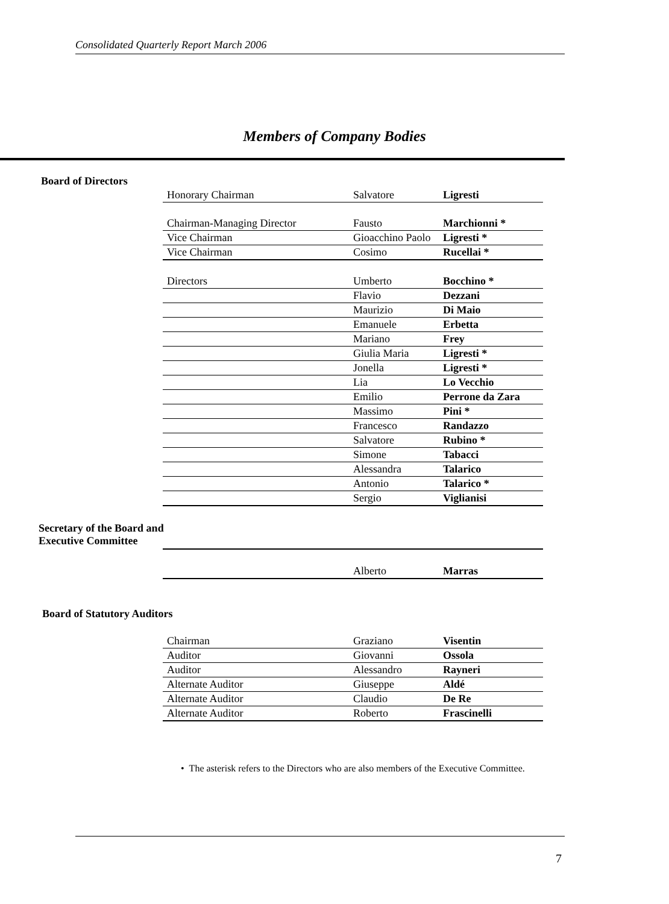Consolidated Quarterly Report March 2006
Members of Company Bodies
Board of Directors
| Honorary Chairman | Salvatore | Ligresti |
| Chairman-Managing Director | Fausto | Marchionni * |
| Vice Chairman | Gioacchino Paolo | Ligresti * |
| Vice Chairman | Cosimo | Rucellai * |
| Directors | Umberto | Bocchino * |
| | Flavio | Dezzani |
| | Maurizio | Di Maio |
| | Emanuele | Erbetta |
| | Mariano | Frey |
| | Giulia Maria | Ligresti * |
| | Jonella | Ligresti * |
| | Lia | Lo Vecchio |
| | Emilio | Perrone da Zara |
| | Massimo | Pini * |
| | Francesco | Randazzo |
| | Salvatore | Rubino * |
| | Simone | Tabacci |
| | Alessandra | Talarico |
| | Antonio | Talarico * |
| | Sergio | Viglianisi |
Secretary of the Board and
Executive Committee
| | Alberto | Marras |
Board of Statutory Auditors
| Chairman | Graziano | Visentin |
| Auditor | Giovanni | Ossola |
| Auditor | Alessandro | Rayneri |
| Alternate Auditor | Giuseppe | Aldé |
| Alternate Auditor | Claudio | De Re |
| Alternate Auditor | Roberto | Frascinelli |
• The asterisk refers to the Directors who are also members of the Executive Committee.
7